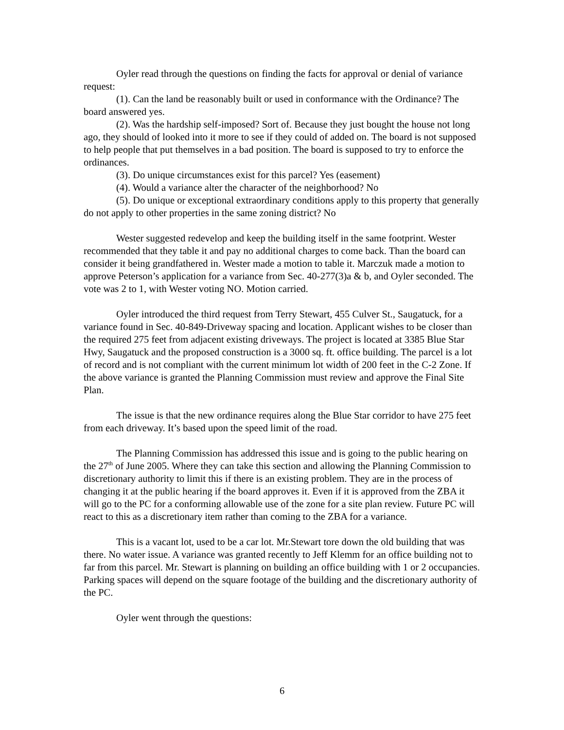Oyler read through the questions on finding the facts for approval or denial of variance request:
(1). Can the land be reasonably built or used in conformance with the Ordinance? The board answered yes.
(2). Was the hardship self-imposed? Sort of. Because they just bought the house not long ago, they should of looked into it more to see if they could of added on. The board is not supposed to help people that put themselves in a bad position. The board is supposed to try to enforce the ordinances.
(3). Do unique circumstances exist for this parcel? Yes (easement)
(4). Would a variance alter the character of the neighborhood? No
(5). Do unique or exceptional extraordinary conditions apply to this property that generally do not apply to other properties in the same zoning district? No
Wester suggested redevelop and keep the building itself in the same footprint. Wester recommended that they table it and pay no additional charges to come back. Than the board can consider it being grandfathered in. Wester made a motion to table it. Marczuk made a motion to approve Peterson’s application for a variance from Sec. 40-277(3)a & b, and Oyler seconded. The vote was 2 to 1, with Wester voting NO. Motion carried.
Oyler introduced the third request from Terry Stewart, 455 Culver St., Saugatuck, for a variance found in Sec. 40-849-Driveway spacing and location. Applicant wishes to be closer than the required 275 feet from adjacent existing driveways. The project is located at 3385 Blue Star Hwy, Saugatuck and the proposed construction is a 3000 sq. ft. office building. The parcel is a lot of record and is not compliant with the current minimum lot width of 200 feet in the C-2 Zone. If the above variance is granted the Planning Commission must review and approve the Final Site Plan.
The issue is that the new ordinance requires along the Blue Star corridor to have 275 feet from each driveway. It’s based upon the speed limit of the road.
The Planning Commission has addressed this issue and is going to the public hearing on the 27<sup>th</sup> of June 2005. Where they can take this section and allowing the Planning Commission to discretionary authority to limit this if there is an existing problem. They are in the process of changing it at the public hearing if the board approves it. Even if it is approved from the ZBA it will go to the PC for a conforming allowable use of the zone for a site plan review. Future PC will react to this as a discretionary item rather than coming to the ZBA for a variance.
This is a vacant lot, used to be a car lot. Mr.Stewart tore down the old building that was there. No water issue. A variance was granted recently to Jeff Klemm for an office building not to far from this parcel. Mr. Stewart is planning on building an office building with 1 or 2 occupancies. Parking spaces will depend on the square footage of the building and the discretionary authority of the PC.
Oyler went through the questions:
6